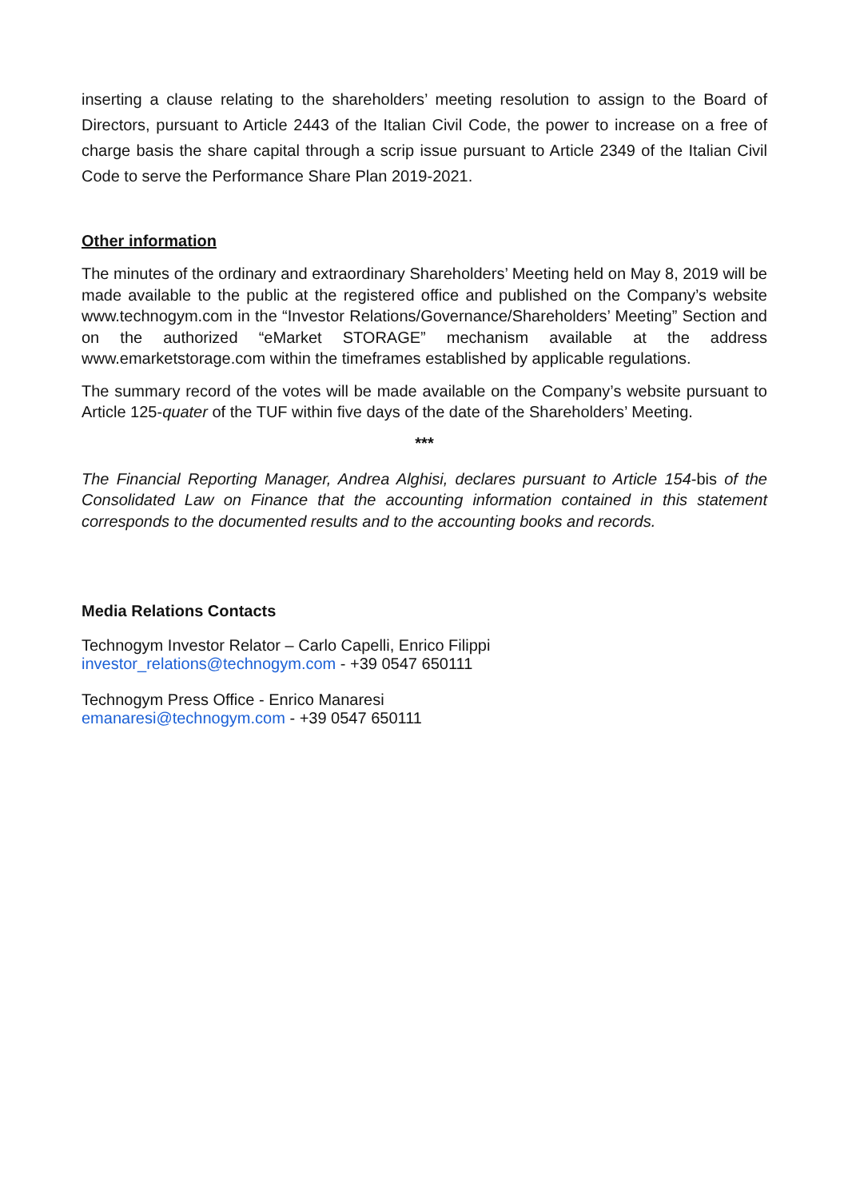inserting a clause relating to the shareholders’ meeting resolution to assign to the Board of Directors, pursuant to Article 2443 of the Italian Civil Code, the power to increase on a free of charge basis the share capital through a scrip issue pursuant to Article 2349 of the Italian Civil Code to serve the Performance Share Plan 2019-2021.
Other information
The minutes of the ordinary and extraordinary Shareholders’ Meeting held on May 8, 2019 will be made available to the public at the registered office and published on the Company’s website www.technogym.com in the “Investor Relations/Governance/Shareholders’ Meeting” Section and on the authorized “eMarket STORAGE” mechanism available at the address www.emarketstorage.com within the timeframes established by applicable regulations.
The summary record of the votes will be made available on the Company’s website pursuant to Article 125-quater of the TUF within five days of the date of the Shareholders’ Meeting.
***
The Financial Reporting Manager, Andrea Alghisi, declares pursuant to Article 154-bis of the Consolidated Law on Finance that the accounting information contained in this statement corresponds to the documented results and to the accounting books and records.
Media Relations Contacts
Technogym Investor Relator – Carlo Capelli, Enrico Filippi
investor_relations@technogym.com - +39 0547 650111
Technogym Press Office - Enrico Manaresi
emanaresi@technogym.com - +39 0547 650111